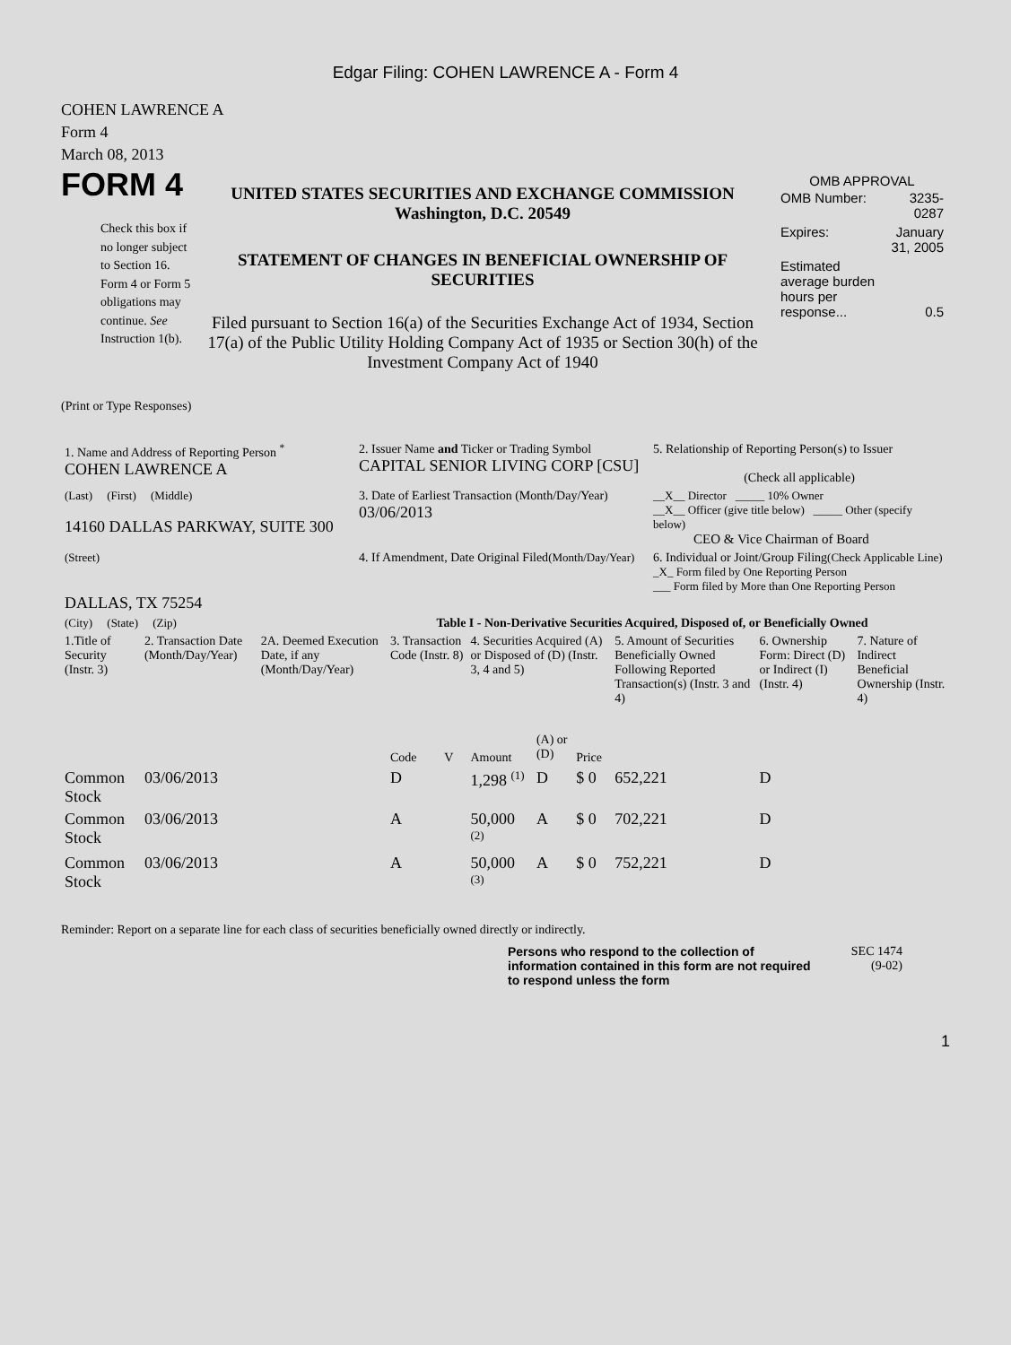Edgar Filing: COHEN LAWRENCE A - Form 4
COHEN LAWRENCE A
Form 4
March 08, 2013
FORM 4
Check this box if no longer subject to Section 16. Form 4 or Form 5 obligations may continue. See Instruction 1(b).
UNITED STATES SECURITIES AND EXCHANGE COMMISSION
Washington, D.C. 20549
STATEMENT OF CHANGES IN BENEFICIAL OWNERSHIP OF SECURITIES
Filed pursuant to Section 16(a) of the Securities Exchange Act of 1934, Section 17(a) of the Public Utility Holding Company Act of 1935 or Section 30(h) of the Investment Company Act of 1940
OMB APPROVAL
| OMB Number: | 3235-0287 |
| Expires: | January 31, 2005 |
| Estimated average burden hours per response... | 0.5 |
(Print or Type Responses)
| 1. Name and Address of Reporting Person <sup>*</sup> COHEN LAWRENCE A | 2. Issuer Name and Ticker or Trading Symbol CAPITAL SENIOR LIVING CORP [CSU] | 5. Relationship of Reporting Person(s) to Issuer (Check all applicable) |
| (Last) (First) (Middle) 14160 DALLAS PARKWAY, SUITE 300 | 3. Date of Earliest Transaction (Month/Day/Year) 03/06/2013 | __X__ Director _____ 10% Owner __X__ Officer (give title below) _____ Other (specify below) CEO & Vice Chairman of Board |
| (Street) DALLAS, TX 75254 | 4. If Amendment, Date Original Filed (Month/Day/Year) | 6. Individual or Joint/Group Filing (Check Applicable Line) _X_ Form filed by One Reporting Person ___ Form filed by More than One Reporting Person |
| (City) (State) (Zip) | Table I - Non-Derivative Securities Acquired, Disposed of, or Beneficially Owned | |
| 1.Title of Security (Instr. 3) | 2. Transaction Date (Month/Day/Year) | 2A. Deemed Execution Date, if any (Month/Day/Year) | 3. Transaction Code (Instr. 8) | | 4. Securities Acquired (A) or Disposed of (D) (Instr. 3, 4 and 5) | | | 5. Amount of Securities Beneficially Owned Following Reported Transaction(s) (Instr. 3 and 4) | 6. Ownership Form: Direct (D) or Indirect (I) (Instr. 4) | 7. Nature of Indirect Beneficial Ownership (Instr. 4) |
| --- | --- | --- | --- | --- | --- | --- | --- | --- | --- | --- |
| | | | Code | V | Amount | (A) or (D) | Price | | | |
| Common Stock | 03/06/2013 | | D | | 1,298 <sup>(1)</sup> | D | $ 0 | 652,221 | D | |
| Common Stock | 03/06/2013 | | A | | 50,000 <sup>(2)</sup> | A | $ 0 | 702,221 | D | |
| Common Stock | 03/06/2013 | | A | | 50,000 <sup>(3)</sup> | A | $ 0 | 752,221 | D | |
Reminder: Report on a separate line for each class of securities beneficially owned directly or indirectly.
Persons who respond to the collection of information contained in this form are not required to respond unless the form
SEC 1474
(9-02)
1